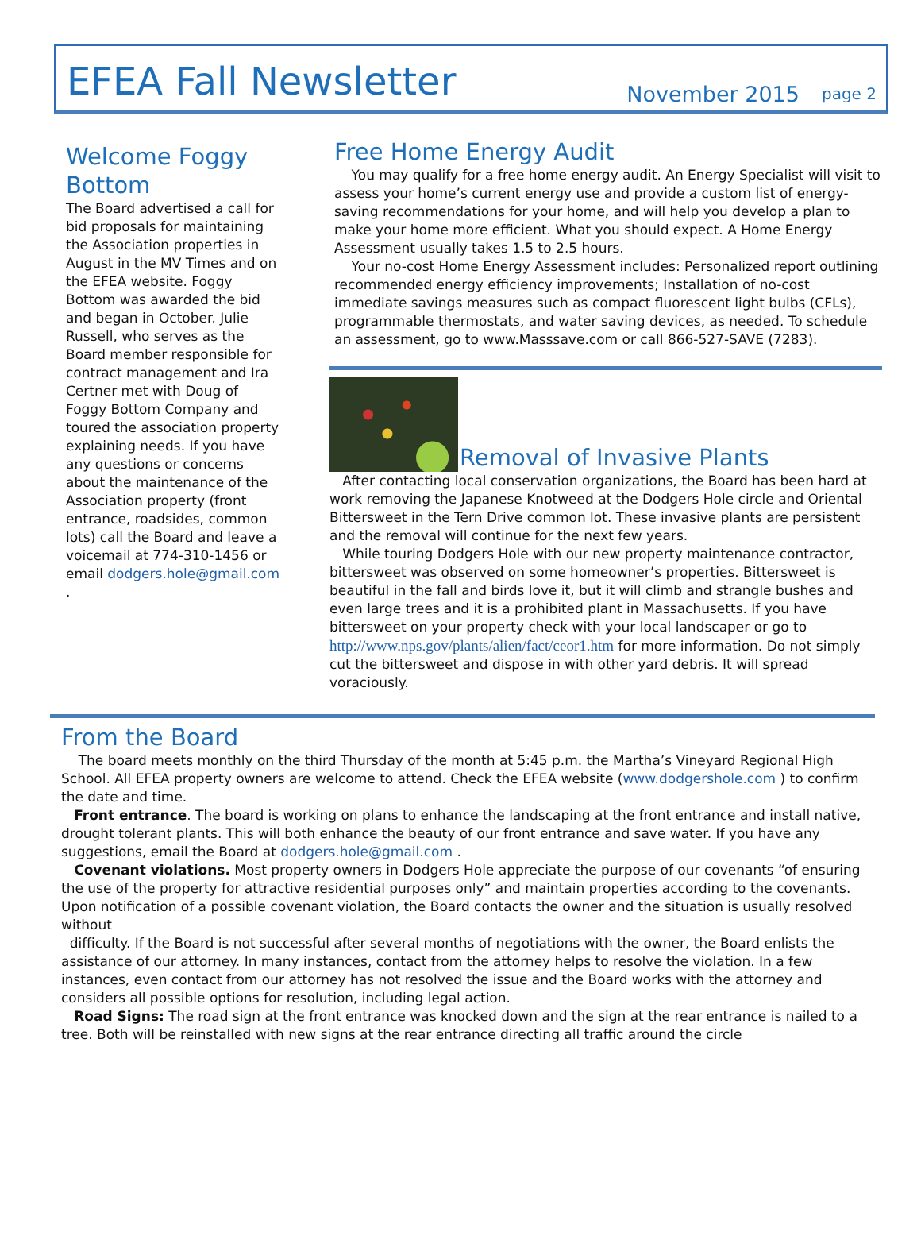EFEA Fall Newsletter
November 2015 page 2
Welcome Foggy Bottom
The Board advertised a call for bid proposals for maintaining the Association properties in August in the MV Times and on the EFEA website. Foggy Bottom was awarded the bid and began in October. Julie Russell, who serves as the Board member responsible for contract management and Ira Certner met with Doug of Foggy Bottom Company and toured the association property explaining needs. If you have any questions or concerns about the maintenance of the Association property (front entrance, roadsides, common lots) call the Board and leave a voicemail at 774-310-1456 or email dodgers.hole@gmail.com .
Free Home Energy Audit
You may qualify for a free home energy audit. An Energy Specialist will visit to assess your home’s current energy use and provide a custom list of energy-saving recommendations for your home, and will help you develop a plan to make your home more efficient. What you should expect. A Home Energy Assessment usually takes 1.5 to 2.5 hours.
Your no-cost Home Energy Assessment includes: Personalized report outlining recommended energy efficiency improvements; Installation of no-cost immediate savings measures such as compact fluorescent light bulbs (CFLs), programmable thermostats, and water saving devices, as needed. To schedule an assessment, go to www.Masssave.com or call 866-527-SAVE (7283).
Removal of Invasive Plants
After contacting local conservation organizations, the Board has been hard at work removing the Japanese Knotweed at the Dodgers Hole circle and Oriental Bittersweet in the Tern Drive common lot. These invasive plants are persistent and the removal will continue for the next few years.
While touring Dodgers Hole with our new property maintenance contractor, bittersweet was observed on some homeowner’s properties. Bittersweet is beautiful in the fall and birds love it, but it will climb and strangle bushes and even large trees and it is a prohibited plant in Massachusetts. If you have bittersweet on your property check with your local landscaper or go to http://www.nps.gov/plants/alien/fact/ceor1.htm for more information. Do not simply cut the bittersweet and dispose in with other yard debris. It will spread voraciously.
From the Board
The board meets monthly on the third Thursday of the month at 5:45 p.m. the Martha’s Vineyard Regional High School. All EFEA property owners are welcome to attend. Check the EFEA website (www.dodgershole.com ) to confirm the date and time.
Front entrance. The board is working on plans to enhance the landscaping at the front entrance and install native, drought tolerant plants. This will both enhance the beauty of our front entrance and save water. If you have any suggestions, email the Board at dodgers.hole@gmail.com .
Covenant violations. Most property owners in Dodgers Hole appreciate the purpose of our covenants “of ensuring the use of the property for attractive residential purposes only” and maintain properties according to the covenants. Upon notification of a possible covenant violation, the Board contacts the owner and the situation is usually resolved without
difficulty. If the Board is not successful after several months of negotiations with the owner, the Board enlists the assistance of our attorney. In many instances, contact from the attorney helps to resolve the violation. In a few instances, even contact from our attorney has not resolved the issue and the Board works with the attorney and considers all possible options for resolution, including legal action.
Road Signs: The road sign at the front entrance was knocked down and the sign at the rear entrance is nailed to a tree. Both will be reinstalled with new signs at the rear entrance directing all traffic around the circle